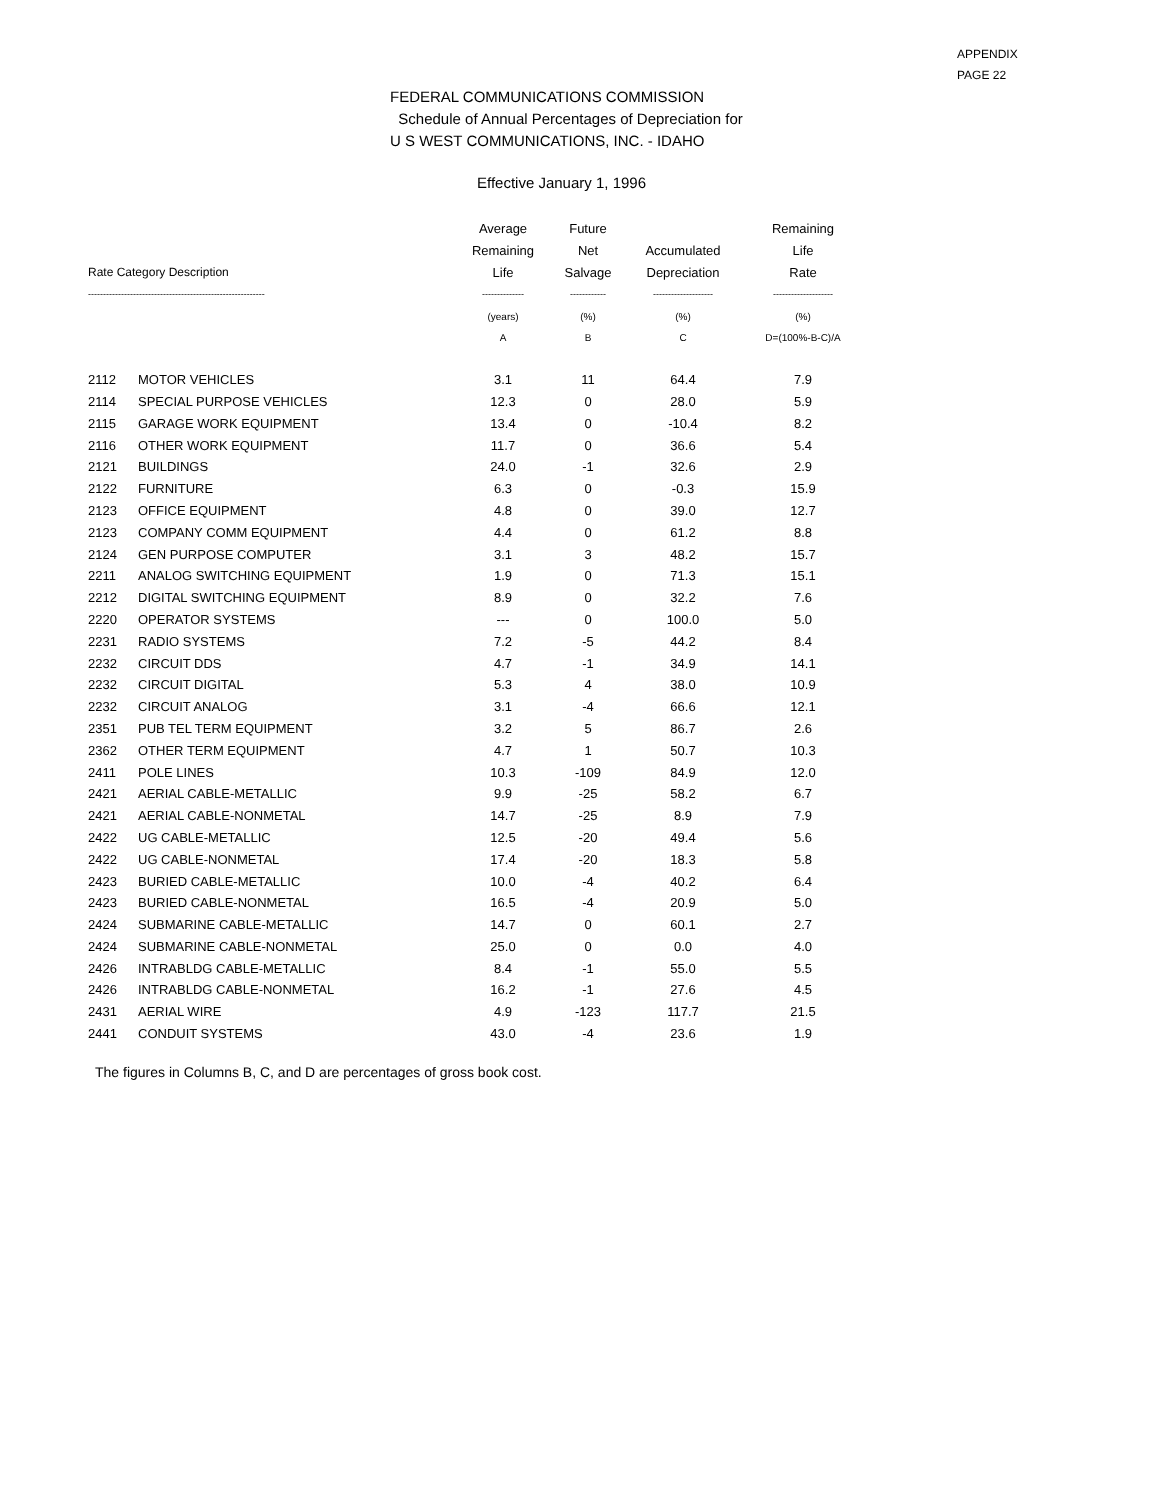APPENDIX
PAGE 22
FEDERAL COMMUNICATIONS COMMISSION
Schedule of Annual Percentages of Depreciation for
U S WEST COMMUNICATIONS, INC. - IDAHO
Effective January 1, 1996
| | | Average | Future | | Remaining |
| --- | --- | --- | --- | --- | --- |
| | | Remaining | Net | Accumulated | Life |
| Rate Category Description | | Life | Salvage | Depreciation | Rate |
| ----------------------------------------------------------- | | -------------- | ------------ | -------------------- | -------------------- |
| | | (years) | (%) | (%) | (%) |
| | | A | B | C | D=(100%-B-C)/A |
| 2112 | MOTOR VEHICLES | 3.1 | 11 | 64.4 | 7.9 |
| 2114 | SPECIAL PURPOSE VEHICLES | 12.3 | 0 | 28.0 | 5.9 |
| 2115 | GARAGE WORK EQUIPMENT | 13.4 | 0 | -10.4 | 8.2 |
| 2116 | OTHER WORK EQUIPMENT | 11.7 | 0 | 36.6 | 5.4 |
| 2121 | BUILDINGS | 24.0 | -1 | 32.6 | 2.9 |
| 2122 | FURNITURE | 6.3 | 0 | -0.3 | 15.9 |
| 2123 | OFFICE EQUIPMENT | 4.8 | 0 | 39.0 | 12.7 |
| 2123 | COMPANY COMM EQUIPMENT | 4.4 | 0 | 61.2 | 8.8 |
| 2124 | GEN PURPOSE COMPUTER | 3.1 | 3 | 48.2 | 15.7 |
| 2211 | ANALOG SWITCHING EQUIPMENT | 1.9 | 0 | 71.3 | 15.1 |
| 2212 | DIGITAL SWITCHING EQUIPMENT | 8.9 | 0 | 32.2 | 7.6 |
| 2220 | OPERATOR SYSTEMS | --- | 0 | 100.0 | 5.0 |
| 2231 | RADIO SYSTEMS | 7.2 | -5 | 44.2 | 8.4 |
| 2232 | CIRCUIT DDS | 4.7 | -1 | 34.9 | 14.1 |
| 2232 | CIRCUIT DIGITAL | 5.3 | 4 | 38.0 | 10.9 |
| 2232 | CIRCUIT ANALOG | 3.1 | -4 | 66.6 | 12.1 |
| 2351 | PUB TEL TERM EQUIPMENT | 3.2 | 5 | 86.7 | 2.6 |
| 2362 | OTHER TERM EQUIPMENT | 4.7 | 1 | 50.7 | 10.3 |
| 2411 | POLE LINES | 10.3 | -109 | 84.9 | 12.0 |
| 2421 | AERIAL CABLE-METALLIC | 9.9 | -25 | 58.2 | 6.7 |
| 2421 | AERIAL CABLE-NONMETAL | 14.7 | -25 | 8.9 | 7.9 |
| 2422 | UG CABLE-METALLIC | 12.5 | -20 | 49.4 | 5.6 |
| 2422 | UG CABLE-NONMETAL | 17.4 | -20 | 18.3 | 5.8 |
| 2423 | BURIED CABLE-METALLIC | 10.0 | -4 | 40.2 | 6.4 |
| 2423 | BURIED CABLE-NONMETAL | 16.5 | -4 | 20.9 | 5.0 |
| 2424 | SUBMARINE CABLE-METALLIC | 14.7 | 0 | 60.1 | 2.7 |
| 2424 | SUBMARINE CABLE-NONMETAL | 25.0 | 0 | 0.0 | 4.0 |
| 2426 | INTRABLDG CABLE-METALLIC | 8.4 | -1 | 55.0 | 5.5 |
| 2426 | INTRABLDG CABLE-NONMETAL | 16.2 | -1 | 27.6 | 4.5 |
| 2431 | AERIAL WIRE | 4.9 | -123 | 117.7 | 21.5 |
| 2441 | CONDUIT SYSTEMS | 43.0 | -4 | 23.6 | 1.9 |
The figures in Columns B, C, and D are percentages of gross book cost.